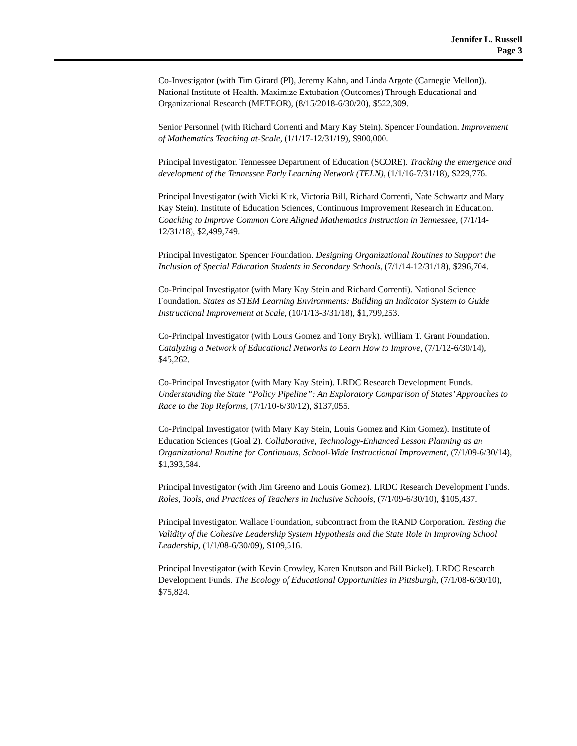Jennifer L. Russell
Page 3
Co-Investigator (with Tim Girard (PI), Jeremy Kahn, and Linda Argote (Carnegie Mellon)). National Institute of Health. Maximize Extubation (Outcomes) Through Educational and Organizational Research (METEOR), (8/15/2018-6/30/20), $522,309.
Senior Personnel (with Richard Correnti and Mary Kay Stein). Spencer Foundation. Improvement of Mathematics Teaching at-Scale, (1/1/17-12/31/19), $900,000.
Principal Investigator. Tennessee Department of Education (SCORE). Tracking the emergence and development of the Tennessee Early Learning Network (TELN), (1/1/16-7/31/18), $229,776.
Principal Investigator (with Vicki Kirk, Victoria Bill, Richard Correnti, Nate Schwartz and Mary Kay Stein). Institute of Education Sciences, Continuous Improvement Research in Education. Coaching to Improve Common Core Aligned Mathematics Instruction in Tennessee, (7/1/14-12/31/18), $2,499,749.
Principal Investigator. Spencer Foundation. Designing Organizational Routines to Support the Inclusion of Special Education Students in Secondary Schools, (7/1/14-12/31/18), $296,704.
Co-Principal Investigator (with Mary Kay Stein and Richard Correnti). National Science Foundation. States as STEM Learning Environments: Building an Indicator System to Guide Instructional Improvement at Scale, (10/1/13-3/31/18), $1,799,253.
Co-Principal Investigator (with Louis Gomez and Tony Bryk). William T. Grant Foundation. Catalyzing a Network of Educational Networks to Learn How to Improve, (7/1/12-6/30/14), $45,262.
Co-Principal Investigator (with Mary Kay Stein). LRDC Research Development Funds. Understanding the State “Policy Pipeline”: An Exploratory Comparison of States’ Approaches to Race to the Top Reforms, (7/1/10-6/30/12), $137,055.
Co-Principal Investigator (with Mary Kay Stein, Louis Gomez and Kim Gomez). Institute of Education Sciences (Goal 2). Collaborative, Technology-Enhanced Lesson Planning as an Organizational Routine for Continuous, School-Wide Instructional Improvement, (7/1/09-6/30/14), $1,393,584.
Principal Investigator (with Jim Greeno and Louis Gomez). LRDC Research Development Funds. Roles, Tools, and Practices of Teachers in Inclusive Schools, (7/1/09-6/30/10), $105,437.
Principal Investigator. Wallace Foundation, subcontract from the RAND Corporation. Testing the Validity of the Cohesive Leadership System Hypothesis and the State Role in Improving School Leadership, (1/1/08-6/30/09), $109,516.
Principal Investigator (with Kevin Crowley, Karen Knutson and Bill Bickel). LRDC Research Development Funds. The Ecology of Educational Opportunities in Pittsburgh, (7/1/08-6/30/10), $75,824.